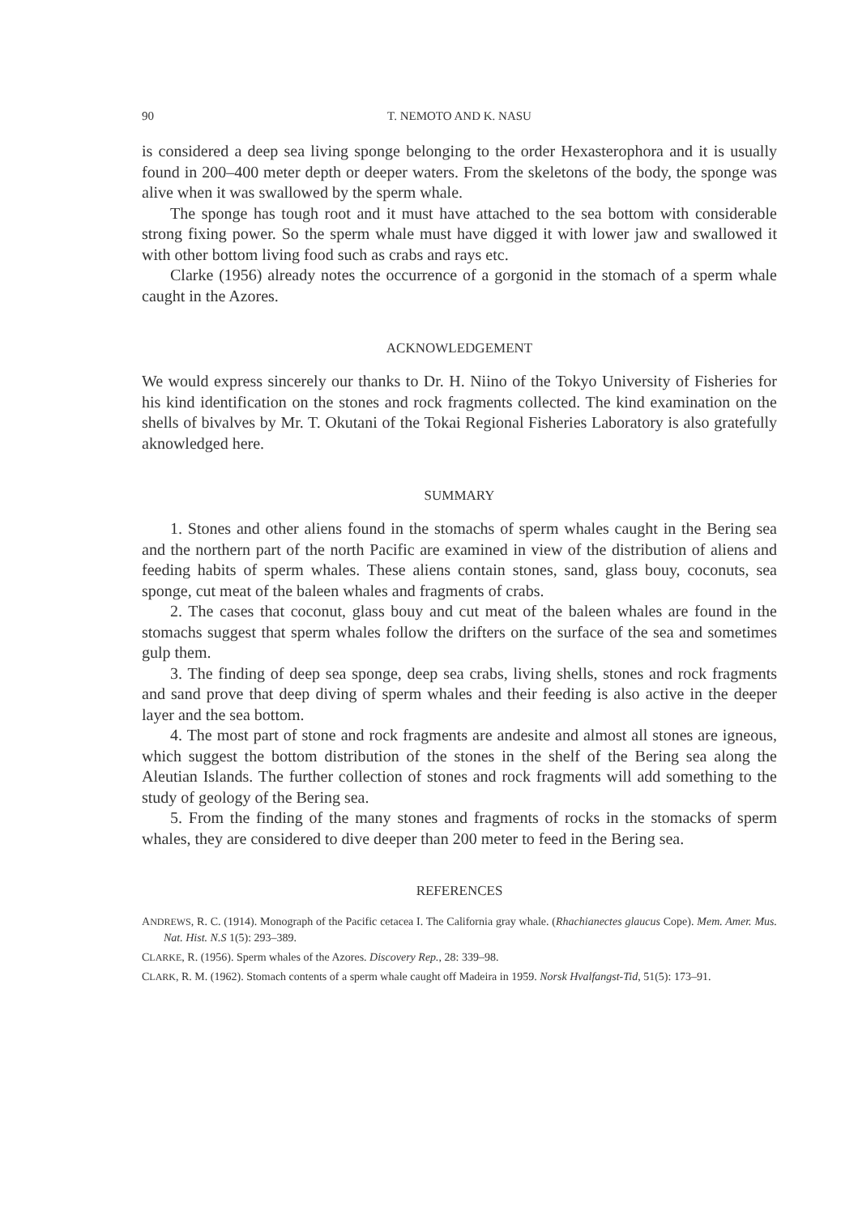90 T. NEMOTO AND K. NASU
is considered a deep sea living sponge belonging to the order Hexasterophora and it is usually found in 200–400 meter depth or deeper waters. From the skeletons of the body, the sponge was alive when it was swallowed by the sperm whale.
The sponge has tough root and it must have attached to the sea bottom with considerable strong fixing power. So the sperm whale must have digged it with lower jaw and swallowed it with other bottom living food such as crabs and rays etc.
Clarke (1956) already notes the occurrence of a gorgonid in the stomach of a sperm whale caught in the Azores.
ACKNOWLEDGEMENT
We would express sincerely our thanks to Dr. H. Niino of the Tokyo University of Fisheries for his kind identification on the stones and rock fragments collected. The kind examination on the shells of bivalves by Mr. T. Okutani of the Tokai Regional Fisheries Laboratory is also gratefully aknowledged here.
SUMMARY
1. Stones and other aliens found in the stomachs of sperm whales caught in the Bering sea and the northern part of the north Pacific are examined in view of the distribution of aliens and feeding habits of sperm whales. These aliens contain stones, sand, glass bouy, coconuts, sea sponge, cut meat of the baleen whales and fragments of crabs.
2. The cases that coconut, glass bouy and cut meat of the baleen whales are found in the stomachs suggest that sperm whales follow the drifters on the surface of the sea and sometimes gulp them.
3. The finding of deep sea sponge, deep sea crabs, living shells, stones and rock fragments and sand prove that deep diving of sperm whales and their feeding is also active in the deeper layer and the sea bottom.
4. The most part of stone and rock fragments are andesite and almost all stones are igneous, which suggest the bottom distribution of the stones in the shelf of the Bering sea along the Aleutian Islands. The further collection of stones and rock fragments will add something to the study of geology of the Bering sea.
5. From the finding of the many stones and fragments of rocks in the stomacks of sperm whales, they are considered to dive deeper than 200 meter to feed in the Bering sea.
REFERENCES
ANDREWS, R. C. (1914). Monograph of the Pacific cetacea I. The California gray whale. (Rhachianectes glaucus Cope). Mem. Amer. Mus. Nat. Hist. N.S 1(5): 293–389.
CLARKE, R. (1956). Sperm whales of the Azores. Discovery Rep., 28: 339–98.
CLARK, R. M. (1962). Stomach contents of a sperm whale caught off Madeira in 1959. Norsk Hvalfangst-Tid, 51(5): 173–91.